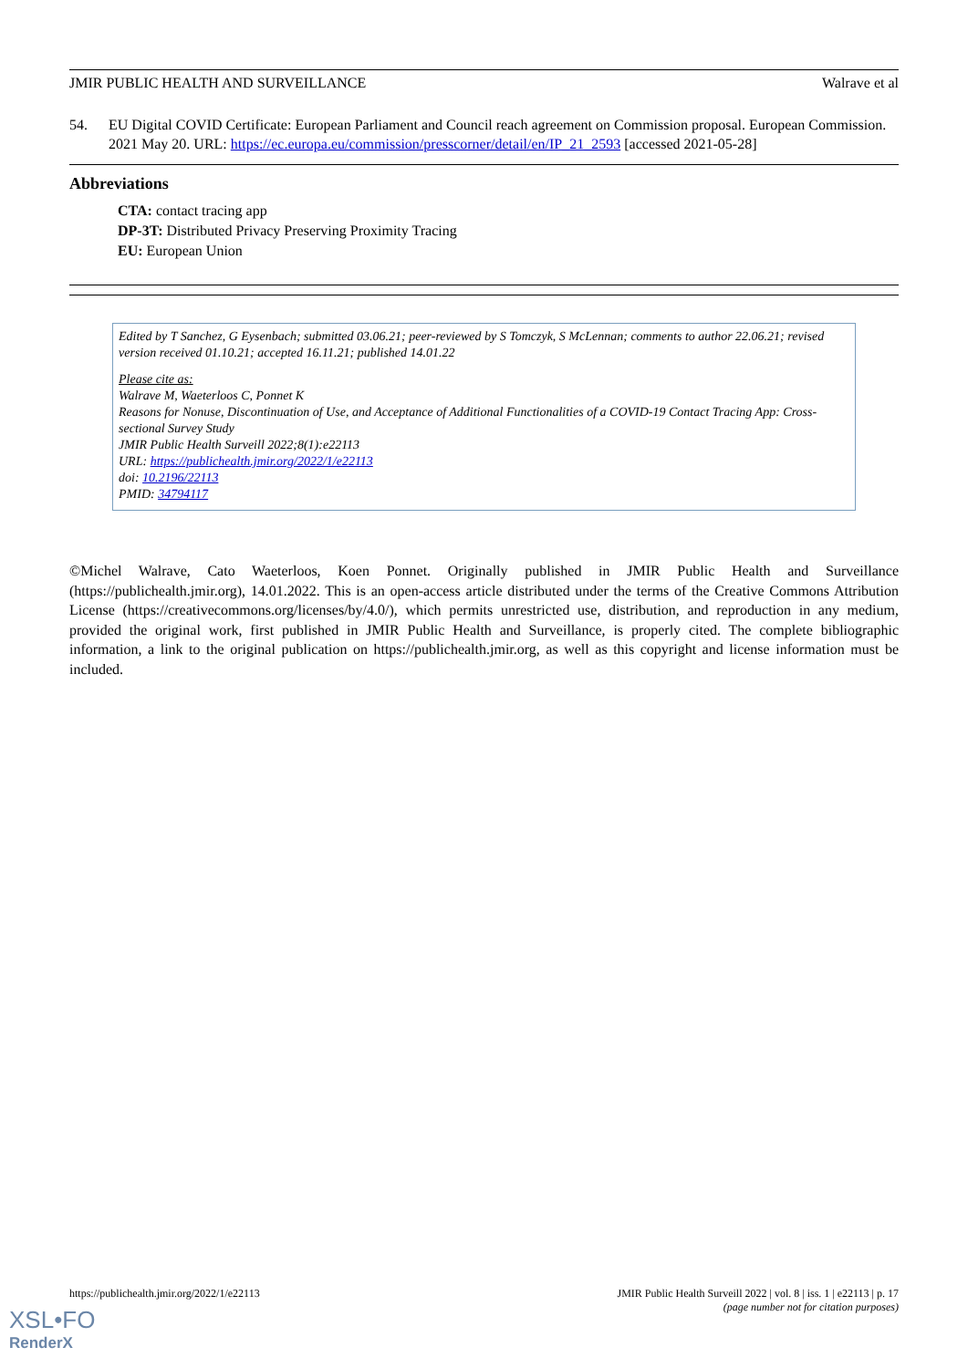JMIR PUBLIC HEALTH AND SURVEILLANCE Walrave et al
54. EU Digital COVID Certificate: European Parliament and Council reach agreement on Commission proposal. European Commission. 2021 May 20. URL: https://ec.europa.eu/commission/presscorner/detail/en/IP_21_2593 [accessed 2021-05-28]
Abbreviations
CTA: contact tracing app
DP-3T: Distributed Privacy Preserving Proximity Tracing
EU: European Union
Edited by T Sanchez, G Eysenbach; submitted 03.06.21; peer-reviewed by S Tomczyk, S McLennan; comments to author 22.06.21; revised version received 01.10.21; accepted 16.11.21; published 14.01.22
Please cite as:
Walrave M, Waeterloos C, Ponnet K
Reasons for Nonuse, Discontinuation of Use, and Acceptance of Additional Functionalities of a COVID-19 Contact Tracing App: Cross-sectional Survey Study
JMIR Public Health Surveill 2022;8(1):e22113
URL: https://publichealth.jmir.org/2022/1/e22113
doi: 10.2196/22113
PMID: 34794117
©Michel Walrave, Cato Waeterloos, Koen Ponnet. Originally published in JMIR Public Health and Surveillance (https://publichealth.jmir.org), 14.01.2022. This is an open-access article distributed under the terms of the Creative Commons Attribution License (https://creativecommons.org/licenses/by/4.0/), which permits unrestricted use, distribution, and reproduction in any medium, provided the original work, first published in JMIR Public Health and Surveillance, is properly cited. The complete bibliographic information, a link to the original publication on https://publichealth.jmir.org, as well as this copyright and license information must be included.
https://publichealth.jmir.org/2022/1/e22113 JMIR Public Health Surveill 2022 | vol. 8 | iss. 1 | e22113 | p. 17
(page number not for citation purposes)
XSL•FO
RenderX